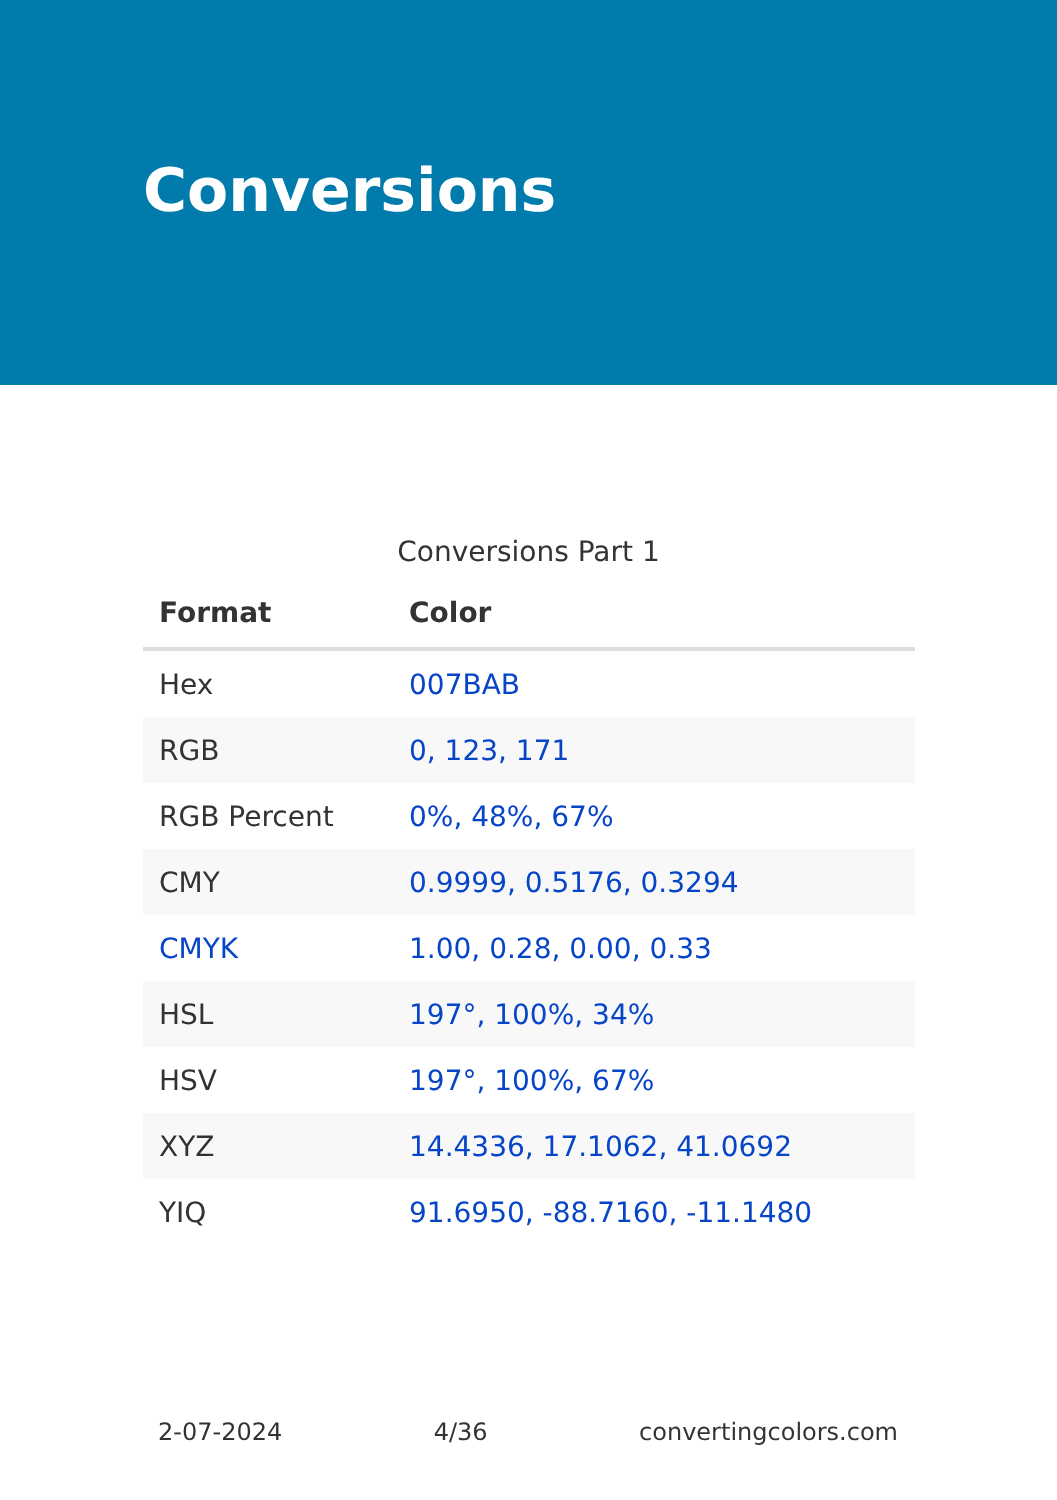Conversions
Conversions Part 1
| Format | Color |
| --- | --- |
| Hex | 007BAB |
| RGB | 0, 123, 171 |
| RGB Percent | 0%, 48%, 67% |
| CMY | 0.9999, 0.5176, 0.3294 |
| CMYK | 1.00, 0.28, 0.00, 0.33 |
| HSL | 197°, 100%, 34% |
| HSV | 197°, 100%, 67% |
| XYZ | 14.4336, 17.1062, 41.0692 |
| YIQ | 91.6950, -88.7160, -11.1480 |
2-07-2024 4/36 convertingcolors.com